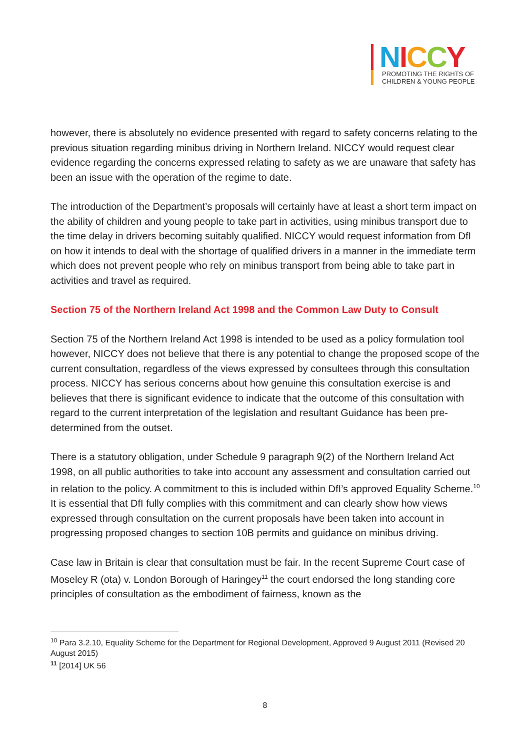NICCY
PROMOTING THE RIGHTS OF
CHILDREN & YOUNG PEOPLE
however, there is absolutely no evidence presented with regard to safety concerns relating to the previous situation regarding minibus driving in Northern Ireland. NICCY would request clear evidence regarding the concerns expressed relating to safety as we are unaware that safety has been an issue with the operation of the regime to date.
The introduction of the Department’s proposals will certainly have at least a short term impact on the ability of children and young people to take part in activities, using minibus transport due to the time delay in drivers becoming suitably qualified. NICCY would request information from DfI on how it intends to deal with the shortage of qualified drivers in a manner in the immediate term which does not prevent people who rely on minibus transport from being able to take part in activities and travel as required.
Section 75 of the Northern Ireland Act 1998 and the Common Law Duty to Consult
Section 75 of the Northern Ireland Act 1998 is intended to be used as a policy formulation tool however, NICCY does not believe that there is any potential to change the proposed scope of the current consultation, regardless of the views expressed by consultees through this consultation process. NICCY has serious concerns about how genuine this consultation exercise is and believes that there is significant evidence to indicate that the outcome of this consultation with regard to the current interpretation of the legislation and resultant Guidance has been pre-determined from the outset.
There is a statutory obligation, under Schedule 9 paragraph 9(2) of the Northern Ireland Act 1998, on all public authorities to take into account any assessment and consultation carried out in relation to the policy. A commitment to this is included within DfI’s approved Equality Scheme.<sup>10</sup> It is essential that DfI fully complies with this commitment and can clearly show how views expressed through consultation on the current proposals have been taken into account in progressing proposed changes to section 10B permits and guidance on minibus driving.
Case law in Britain is clear that consultation must be fair. In the recent Supreme Court case of Moseley R (ota) v. London Borough of Haringey<sup>11</sup> the court endorsed the long standing core principles of consultation as the embodiment of fairness, known as the
<sup>10</sup> Para 3.2.10, Equality Scheme for the Department for Regional Development, Approved 9 August 2011 (Revised 20 August 2015)
<sup>11</sup> [2014] UK 56
8